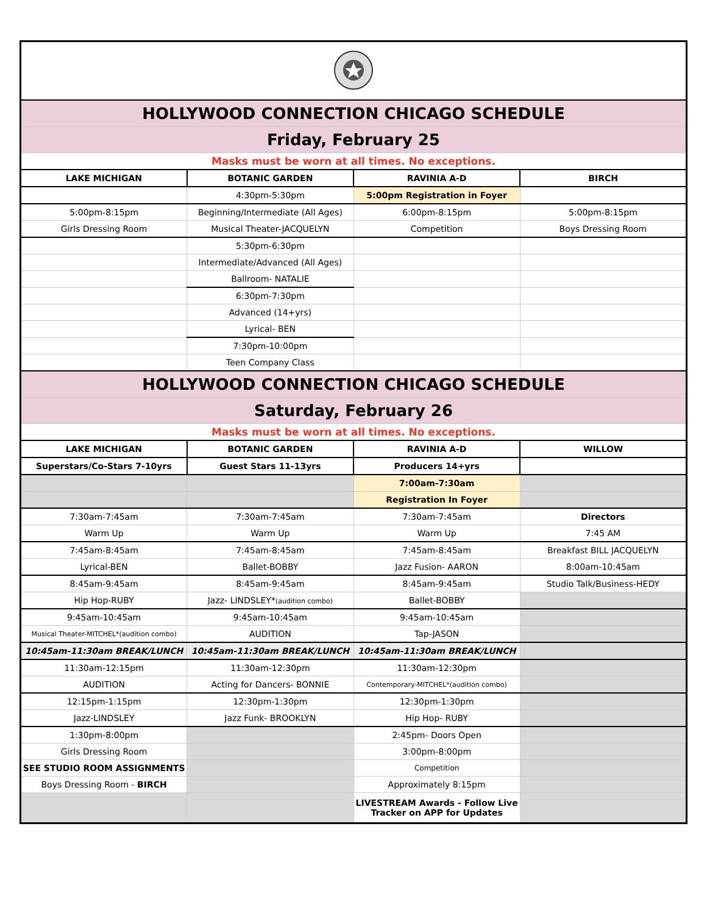| HOLLYWOOD CONNECTION CHICAGO SCHEDULE | | | |
| Friday, February 25 | | | |
| Masks must be worn at all times. No exceptions. | | | |
| LAKE MICHIGAN | BOTANIC GARDEN | RAVINIA A-D | BIRCH |
| | 4:30pm-5:30pm | 5:00pm Registration in Foyer | |
| 5:00pm-8:15pm | Beginning/Intermediate (All Ages) | 6:00pm-8:15pm | 5:00pm-8:15pm |
| Girls Dressing Room | Musical Theater-JACQUELYN | Competition | Boys Dressing Room |
| | 5:30pm-6:30pm | | |
| | Intermediate/Advanced (All Ages) | | |
| | Ballroom- NATALIE | | |
| | 6:30pm-7:30pm | | |
| | Advanced (14+yrs) | | |
| | Lyrical- BEN | | |
| | 7:30pm-10:00pm | | |
| | Teen Company Class | | |
| HOLLYWOOD CONNECTION CHICAGO SCHEDULE | | | |
| Saturday, February 26 | | | |
| Masks must be worn at all times. No exceptions. | | | |
| LAKE MICHIGAN | BOTANIC GARDEN | RAVINIA A-D | WILLOW |
| Superstars/Co-Stars 7-10yrs | Guest Stars 11-13yrs | Producers 14+yrs | |
| | | 7:00am-7:30am | |
| | | Registration In Foyer | |
| 7:30am-7:45am | 7:30am-7:45am | 7:30am-7:45am | Directors |
| Warm Up | Warm Up | Warm Up | 7:45 AM |
| 7:45am-8:45am | 7:45am-8:45am | 7:45am-8:45am | Breakfast BILL JACQUELYN |
| Lyrical-BEN | Ballet-BOBBY | Jazz Fusion- AARON | 8:00am-10:45am |
| 8:45am-9:45am | 8:45am-9:45am | 8:45am-9:45am | Studio Talk/Business-HEDY |
| Hip Hop-RUBY | Jazz- LINDSLEY* (audition combo) | Ballet-BOBBY | |
| 9:45am-10:45am | 9:45am-10:45am | 9:45am-10:45am | |
| Musical Theater-MITCHEL*(audition combo) | AUDITION | Tap-JASON | |
| 10:45am-11:30am BREAK/LUNCH | 10:45am-11:30am BREAK/LUNCH | 10:45am-11:30am BREAK/LUNCH | |
| 11:30am-12:15pm | 11:30am-12:30pm | 11:30am-12:30pm | |
| AUDITION | Acting for Dancers- BONNIE | Contemporary-MITCHEL*(audition combo) | |
| 12:15pm-1:15pm | 12:30pm-1:30pm | 12:30pm-1:30pm | |
| Jazz-LINDSLEY | Jazz Funk- BROOKLYN | Hip Hop- RUBY | |
| 1:30pm-8:00pm | | 2:45pm- Doors Open | |
| Girls Dressing Room | | 3:00pm-8:00pm | |
| SEE STUDIO ROOM ASSIGNMENTS | | Competition | |
| Boys Dressing Room - BIRCH | | Approximately 8:15pm | |
| | | LIVESTREAM Awards - Follow Live Tracker on APP for Updates | |